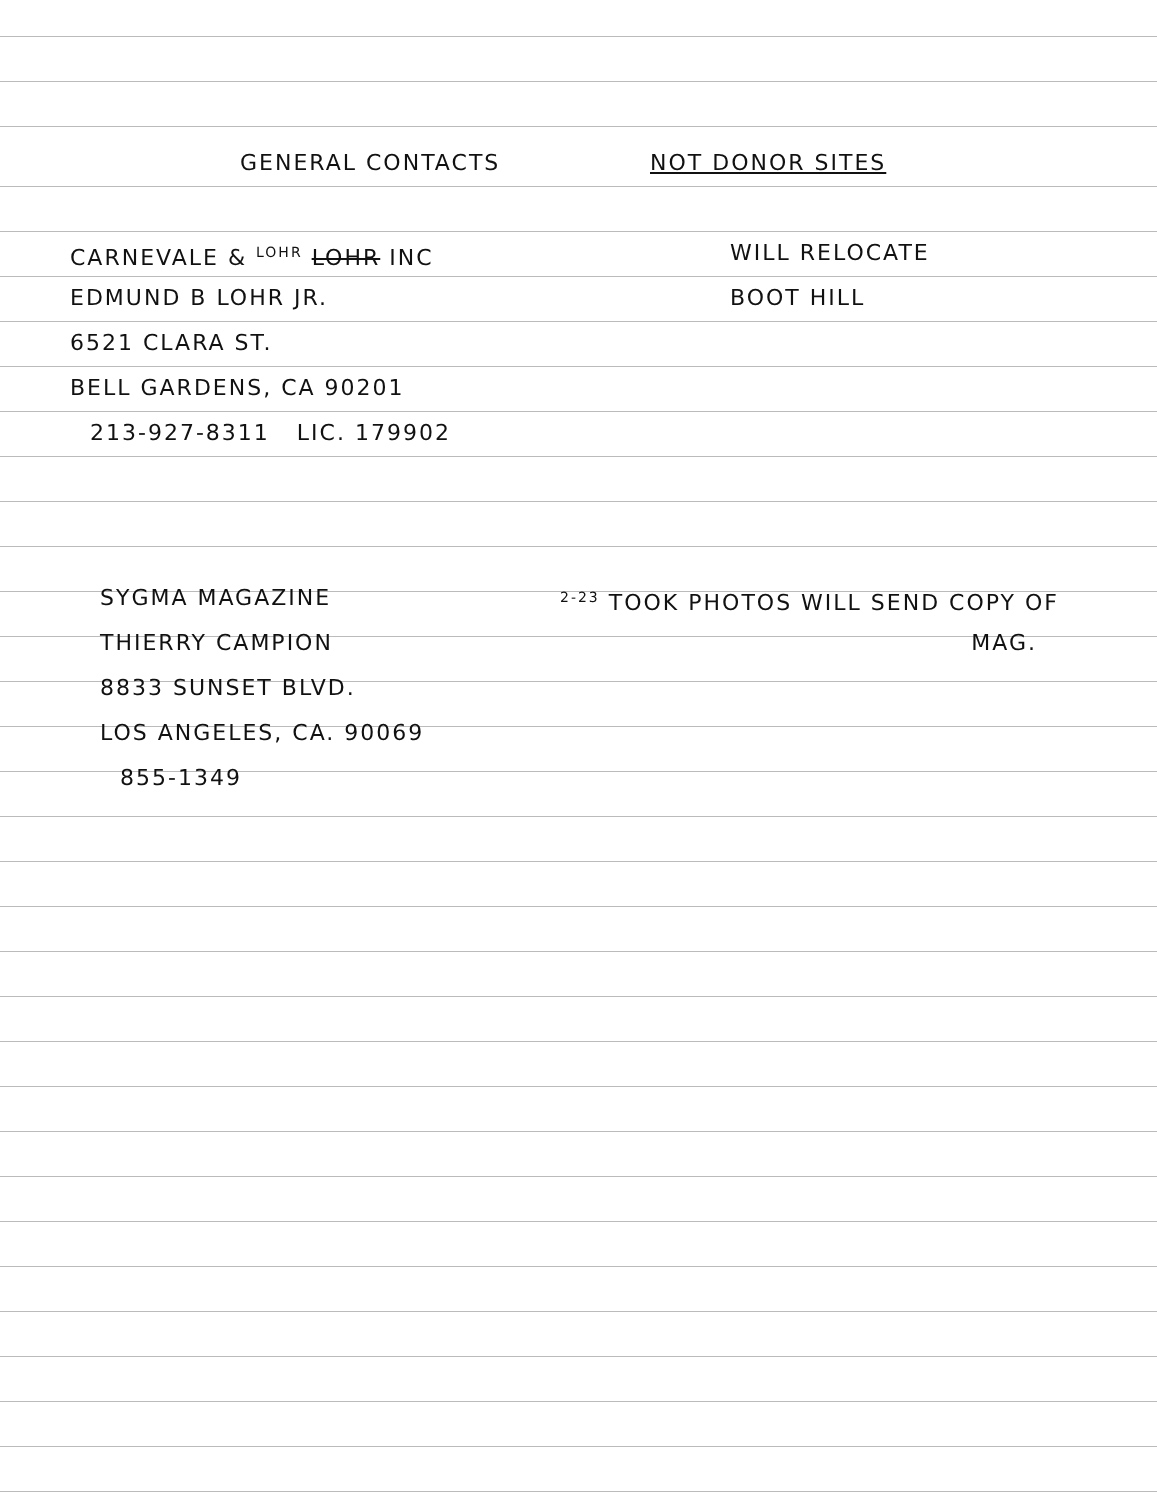GENERAL CONTACTS NOT DONOR SITES
CARNEVALE & <sup>LOHR</sup> LOHR INC WILL RELOCATE
EDMUND B LOHR JR. BOOT HILL
6521 CLARA ST.
BELL GARDENS, CA 90201
213-927-8311 LIC. 179902
SYGMA MAGAZINE
<sup>2-23</sup> TOOK PHOTOS WILL SEND COPY OF
THIERRY CAMPION MAG.
8833 SUNSET BLVD.
LOS ANGELES, CA. 90069
855-1349